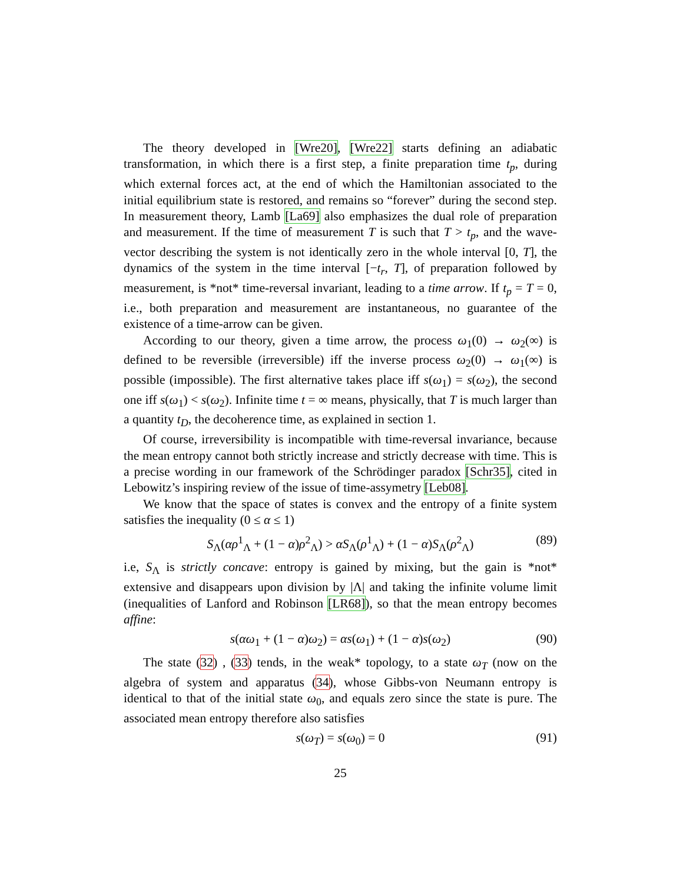The theory developed in [Wre20], [Wre22] starts defining an adiabatic transformation, in which there is a first step, a finite preparation time t<sub>p</sub>, during which external forces act, at the end of which the Hamiltonian associated to the initial equilibrium state is restored, and remains so “forever” during the second step. In measurement theory, Lamb [La69] also emphasizes the dual role of preparation and measurement. If the time of measurement T is such that T > t<sub>p</sub>, and the wave-vector describing the system is not identically zero in the whole interval [0, T], the dynamics of the system in the time interval [−t<sub>r</sub>, T], of preparation followed by measurement, is *not* time-reversal invariant, leading to a time arrow. If t<sub>p</sub> = T = 0, i.e., both preparation and measurement are instantaneous, no guarantee of the existence of a time-arrow can be given.
According to our theory, given a time arrow, the process ω<sub>1</sub>(0) → ω<sub>2</sub>(∞) is defined to be reversible (irreversible) iff the inverse process ω<sub>2</sub>(0) → ω<sub>1</sub>(∞) is possible (impossible). The first alternative takes place iff s(ω<sub>1</sub>) = s(ω<sub>2</sub>), the second one iff s(ω<sub>1</sub>) < s(ω<sub>2</sub>). Infinite time t = ∞ means, physically, that T is much larger than a quantity t<sub>D</sub>, the decoherence time, as explained in section 1.
Of course, irreversibility is incompatible with time-reversal invariance, because the mean entropy cannot both strictly increase and strictly decrease with time. This is a precise wording in our framework of the Schrödinger paradox [Schr35], cited in Lebowitz’s inspiring review of the issue of time-assymetry [Leb08].
We know that the space of states is convex and the entropy of a finite system satisfies the inequality (0 ≤ α ≤ 1)
S<sub>Λ</sub>(αρ<sup>1</sup><sub>Λ</sub> + (1 − α)ρ<sup>2</sup><sub>Λ</sub>) > αS<sub>Λ</sub>(ρ<sup>1</sup><sub>Λ</sub>) + (1 − α)S<sub>Λ</sub>(ρ<sup>2</sup><sub>Λ</sub>) (89)
i.e, S<sub>Λ</sub> is strictly concave: entropy is gained by mixing, but the gain is *not* extensive and disappears upon division by |Λ| and taking the infinite volume limit (inequalities of Lanford and Robinson [LR68]), so that the mean entropy becomes affine:
s(αω<sub>1</sub> + (1 − α)ω<sub>2</sub>) = αs(ω<sub>1</sub>) + (1 − α)s(ω<sub>2</sub>) (90)
The state (32) , (33) tends, in the weak* topology, to a state ω<sub>T</sub> (now on the algebra of system and apparatus (34), whose Gibbs-von Neumann entropy is identical to that of the initial state ω<sub>0</sub>, and equals zero since the state is pure. The associated mean entropy therefore also satisfies
s(ω<sub>T</sub>) = s(ω<sub>0</sub>) = 0 (91)
25